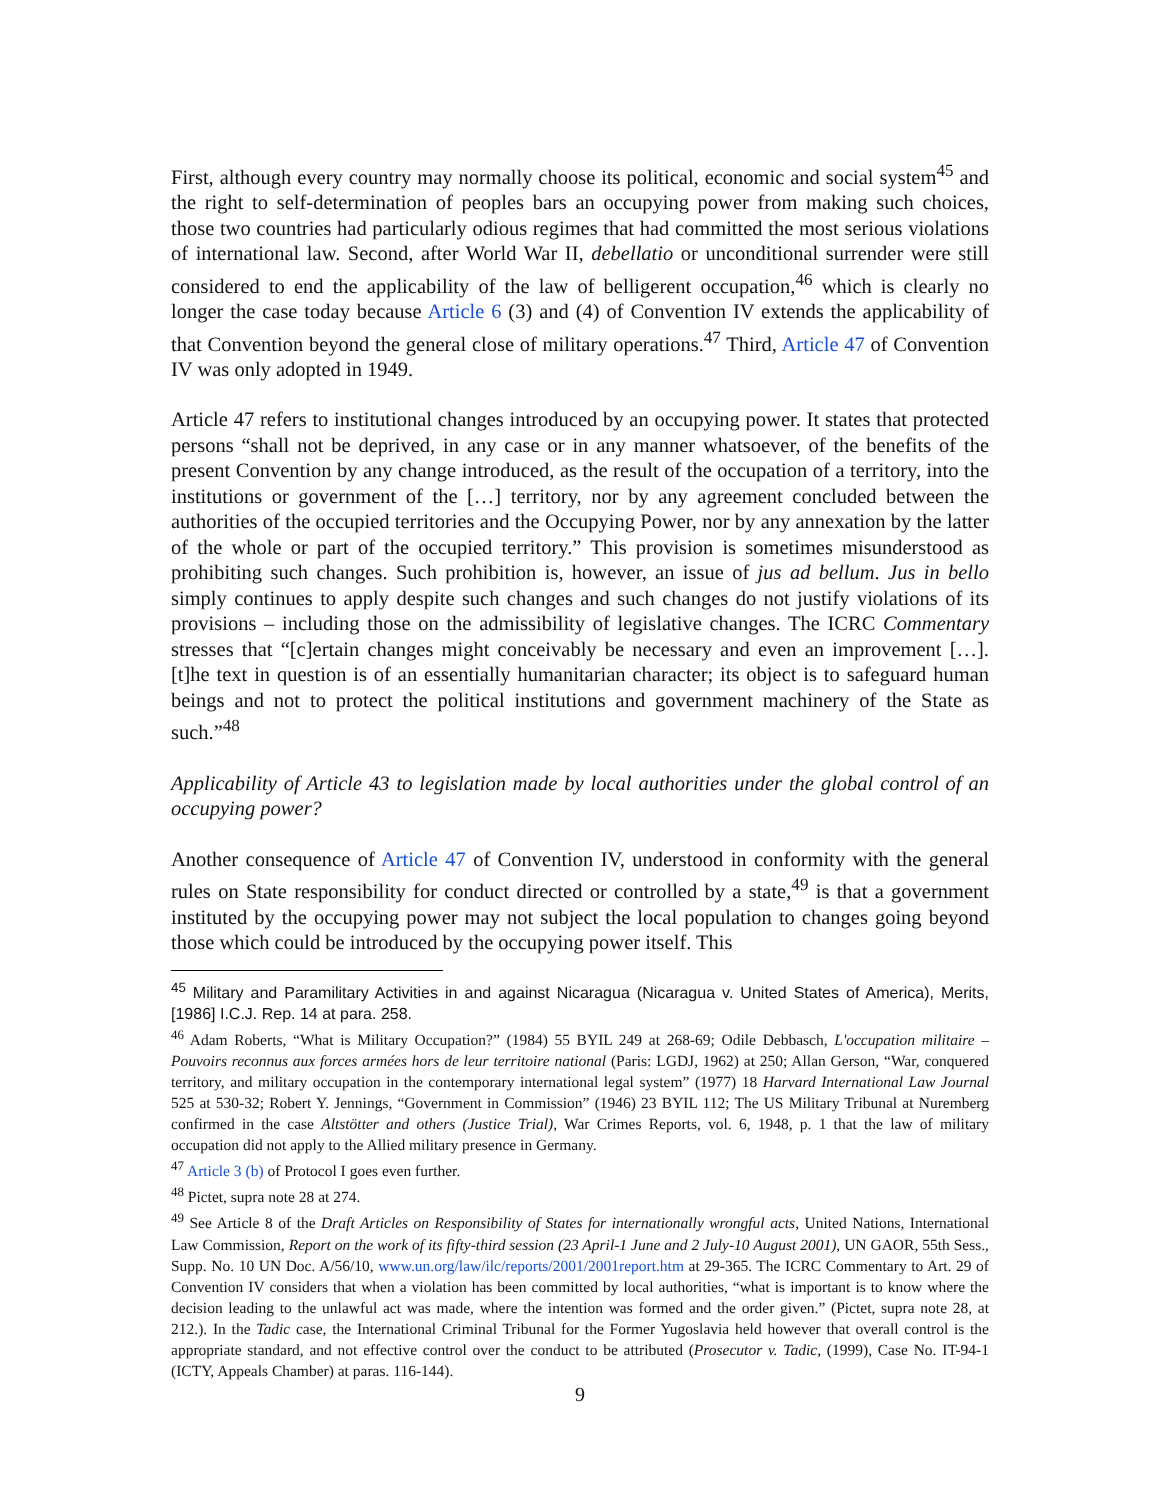First, although every country may normally choose its political, economic and social system<sup>45</sup> and the right to self-determination of peoples bars an occupying power from making such choices, those two countries had particularly odious regimes that had committed the most serious violations of international law. Second, after World War II, debellatio or unconditional surrender were still considered to end the applicability of the law of belligerent occupation,<sup>46</sup> which is clearly no longer the case today because Article 6 (3) and (4) of Convention IV extends the applicability of that Convention beyond the general close of military operations.<sup>47</sup> Third, Article 47 of Convention IV was only adopted in 1949.
Article 47 refers to institutional changes introduced by an occupying power. It states that protected persons “shall not be deprived, in any case or in any manner whatsoever, of the benefits of the present Convention by any change introduced, as the result of the occupation of a territory, into the institutions or government of the […] territory, nor by any agreement concluded between the authorities of the occupied territories and the Occupying Power, nor by any annexation by the latter of the whole or part of the occupied territory.” This provision is sometimes misunderstood as prohibiting such changes. Such prohibition is, however, an issue of jus ad bellum. Jus in bello simply continues to apply despite such changes and such changes do not justify violations of its provisions – including those on the admissibility of legislative changes. The ICRC Commentary stresses that “[c]ertain changes might conceivably be necessary and even an improvement […].[t]he text in question is of an essentially humanitarian character; its object is to safeguard human beings and not to protect the political institutions and government machinery of the State as such.”<sup>48</sup>
Applicability of Article 43 to legislation made by local authorities under the global control of an occupying power?
Another consequence of Article 47 of Convention IV, understood in conformity with the general rules on State responsibility for conduct directed or controlled by a state,<sup>49</sup> is that a government instituted by the occupying power may not subject the local population to changes going beyond those which could be introduced by the occupying power itself. This
<sup>45</sup> Military and Paramilitary Activities in and against Nicaragua (Nicaragua v. United States of America), Merits, [1986] I.C.J. Rep. 14 at para. 258.
<sup>46</sup> Adam Roberts, “What is Military Occupation?” (1984) 55 BYIL 249 at 268-69; Odile Debbasch, L'occupation militaire – Pouvoirs reconnus aux forces armées hors de leur territoire national (Paris: LGDJ, 1962) at 250; Allan Gerson, “War, conquered territory, and military occupation in the contemporary international legal system” (1977) 18 Harvard International Law Journal 525 at 530-32; Robert Y. Jennings, “Government in Commission” (1946) 23 BYIL 112; The US Military Tribunal at Nuremberg confirmed in the case Altstötter and others (Justice Trial), War Crimes Reports, vol. 6, 1948, p. 1 that the law of military occupation did not apply to the Allied military presence in Germany.
<sup>47</sup> Article 3 (b) of Protocol I goes even further.
<sup>48</sup> Pictet, supra note 28 at 274.
<sup>49</sup> See Article 8 of the Draft Articles on Responsibility of States for internationally wrongful acts, United Nations, International Law Commission, Report on the work of its fifty-third session (23 April-1 June and 2 July-10 August 2001), UN GAOR, 55th Sess., Supp. No. 10 UN Doc. A/56/10, www.un.org/law/ilc/reports/2001/2001report.htm at 29-365. The ICRC Commentary to Art. 29 of Convention IV considers that when a violation has been committed by local authorities, “what is important is to know where the decision leading to the unlawful act was made, where the intention was formed and the order given.” (Pictet, supra note 28, at 212.). In the Tadic case, the International Criminal Tribunal for the Former Yugoslavia held however that overall control is the appropriate standard, and not effective control over the conduct to be attributed (Prosecutor v. Tadic, (1999), Case No. IT-94-1 (ICTY, Appeals Chamber) at paras. 116-144).
9